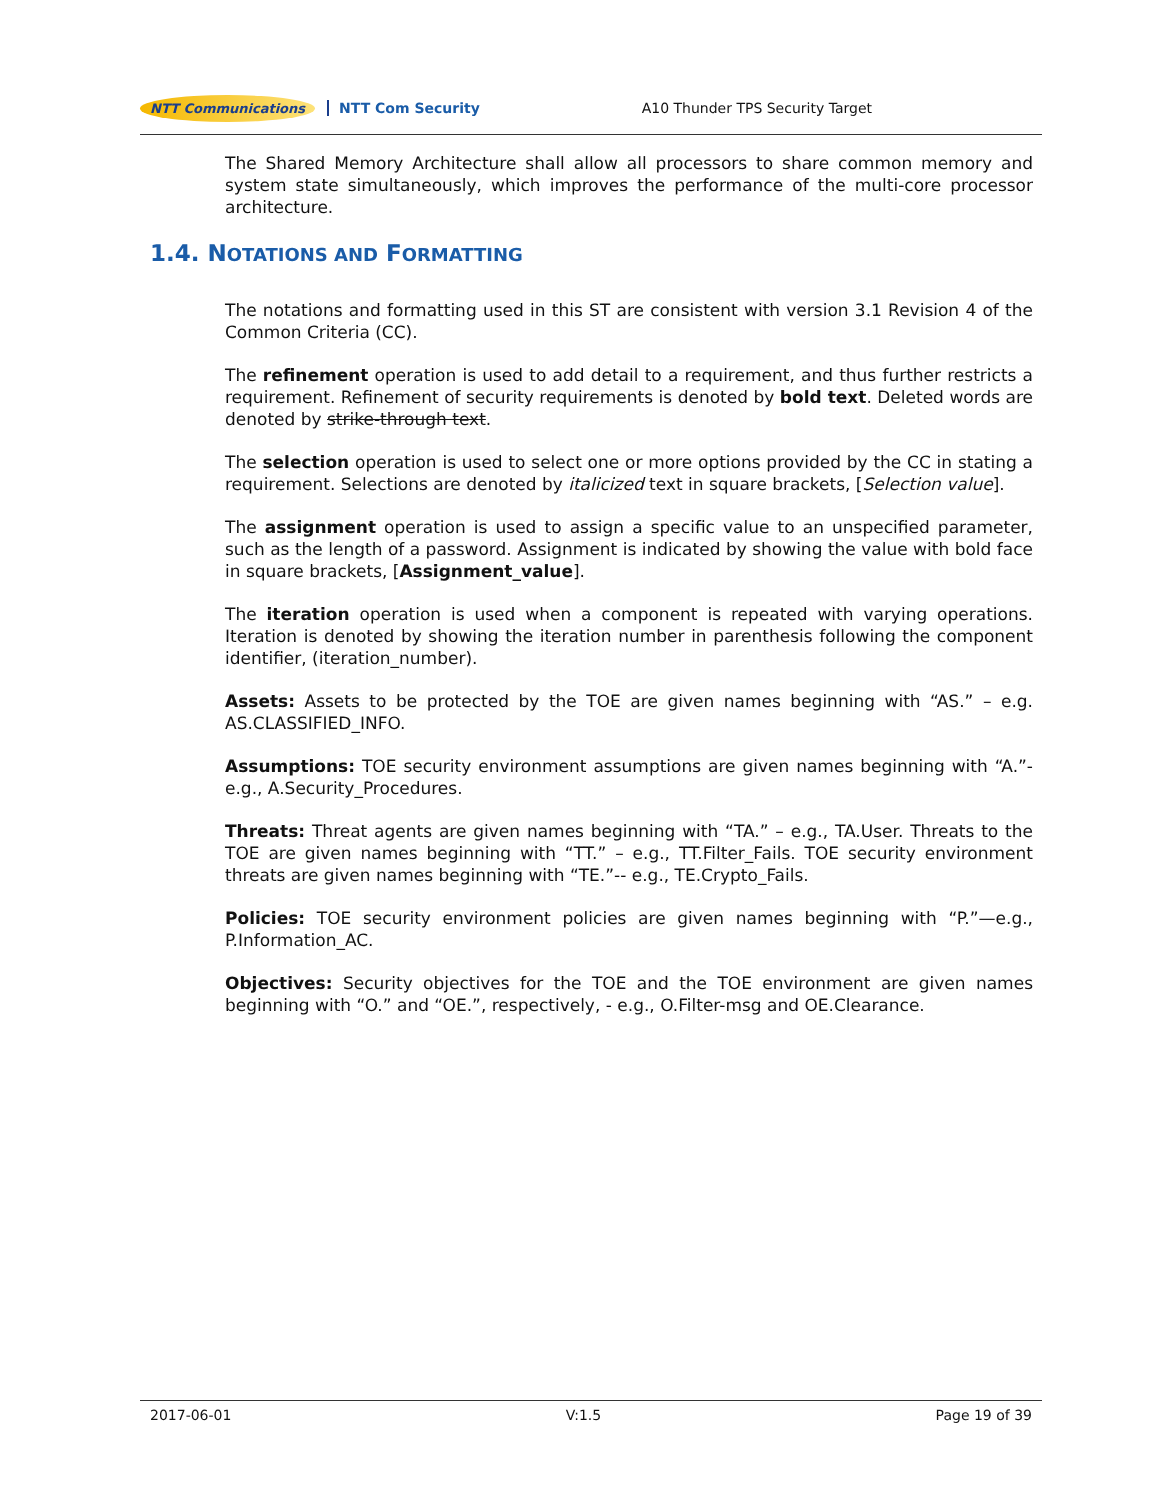NTT Communications NTT Com Security A10 Thunder TPS Security Target
The Shared Memory Architecture shall allow all processors to share common memory and system state simultaneously, which improves the performance of the multi-core processor architecture.
The notations and formatting used in this ST are consistent with version 3.1 Revision 4 of the Common Criteria (CC).
The refinement operation is used to add detail to a requirement, and thus further restricts a requirement. Refinement of security requirements is denoted by bold text. Deleted words are denoted by strike-through text.
The selection operation is used to select one or more options provided by the CC in stating a requirement. Selections are denoted by italicized text in square brackets, [Selection value].
The assignment operation is used to assign a specific value to an unspecified parameter, such as the length of a password. Assignment is indicated by showing the value with bold face in square brackets, [Assignment_value].
The iteration operation is used when a component is repeated with varying operations. Iteration is denoted by showing the iteration number in parenthesis following the component identifier, (iteration_number).
Assets: Assets to be protected by the TOE are given names beginning with “AS.” – e.g. AS.CLASSIFIED_INFO.
Assumptions: TOE security environment assumptions are given names beginning with “A.”- e.g., A.Security_Procedures.
Threats: Threat agents are given names beginning with “TA.” – e.g., TA.User. Threats to the TOE are given names beginning with “TT.” – e.g., TT.Filter_Fails. TOE security environment threats are given names beginning with “TE.”-- e.g., TE.Crypto_Fails.
Policies: TOE security environment policies are given names beginning with “P.”—e.g., P.Information_AC.
Objectives: Security objectives for the TOE and the TOE environment are given names beginning with “O.” and “OE.”, respectively, - e.g., O.Filter-msg and OE.Clearance.
1.4. NOTATIONS AND FORMATTING
2017-06-01 V:1.5 Page 19 of 39